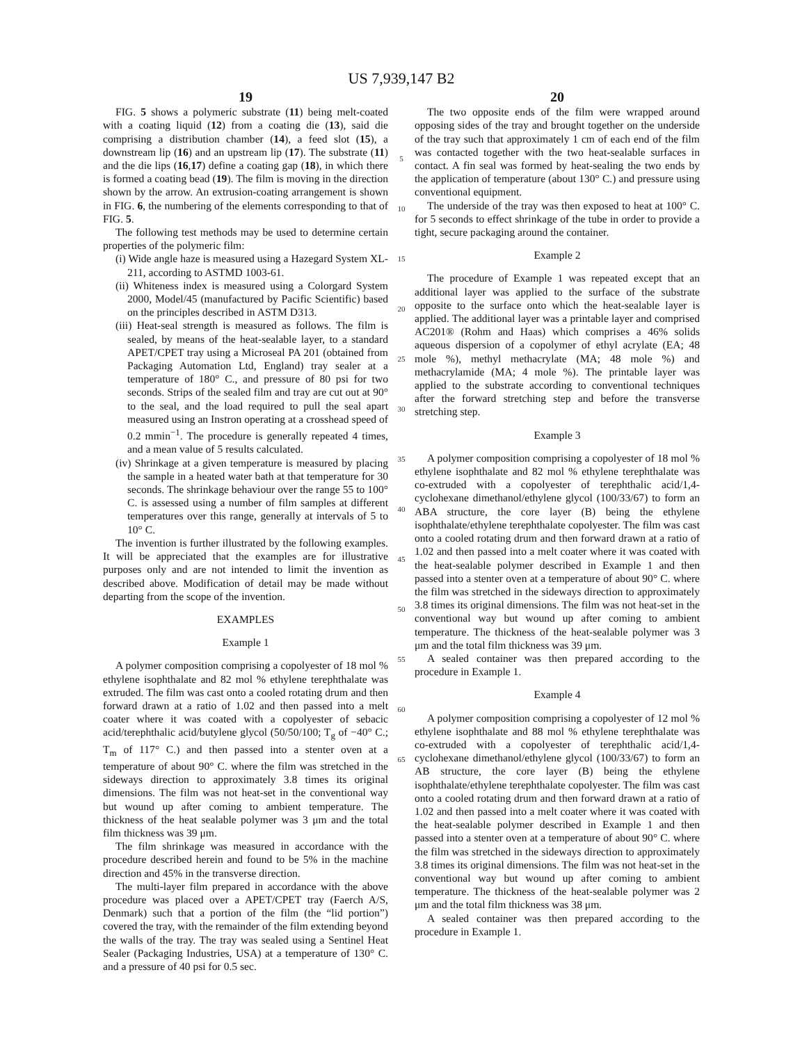US 7,939,147 B2
19
FIG. 5 shows a polymeric substrate (11) being melt-coated with a coating liquid (12) from a coating die (13), said die comprising a distribution chamber (14), a feed slot (15), a downstream lip (16) and an upstream lip (17). The substrate (11) and the die lips (16,17) define a coating gap (18), in which there is formed a coating bead (19). The film is moving in the direction shown by the arrow. An extrusion-coating arrangement is shown in FIG. 6, the numbering of the elements corresponding to that of FIG. 5.
The following test methods may be used to determine certain properties of the polymeric film:
(i) Wide angle haze is measured using a Hazegard System XL-211, according to ASTMD 1003-61.
(ii) Whiteness index is measured using a Colorgard System 2000, Model/45 (manufactured by Pacific Scientific) based on the principles described in ASTM D313.
(iii) Heat-seal strength is measured as follows. The film is sealed, by means of the heat-sealable layer, to a standard APET/CPET tray using a Microseal PA 201 (obtained from Packaging Automation Ltd, England) tray sealer at a temperature of 180° C., and pressure of 80 psi for two seconds. Strips of the sealed film and tray are cut out at 90° to the seal, and the load required to pull the seal apart measured using an Instron operating at a crosshead speed of 0.2 mmin<sup>−1</sup>. The procedure is generally repeated 4 times, and a mean value of 5 results calculated.
(iv) Shrinkage at a given temperature is measured by placing the sample in a heated water bath at that temperature for 30 seconds. The shrinkage behaviour over the range 55 to 100° C. is assessed using a number of film samples at different temperatures over this range, generally at intervals of 5 to 10° C.
The invention is further illustrated by the following examples. It will be appreciated that the examples are for illustrative purposes only and are not intended to limit the invention as described above. Modification of detail may be made without departing from the scope of the invention.
EXAMPLES
Example 1
A polymer composition comprising a copolyester of 18 mol % ethylene isophthalate and 82 mol % ethylene terephthalate was extruded. The film was cast onto a cooled rotating drum and then forward drawn at a ratio of 1.02 and then passed into a melt coater where it was coated with a copolyester of sebacic acid/terephthalic acid/butylene glycol (50/50/100; T<sub>g</sub> of −40° C.; T<sub>m</sub> of 117° C.) and then passed into a stenter oven at a temperature of about 90° C. where the film was stretched in the sideways direction to approximately 3.8 times its original dimensions. The film was not heat-set in the conventional way but wound up after coming to ambient temperature. The thickness of the heat sealable polymer was 3 μm and the total film thickness was 39 μm.
The film shrinkage was measured in accordance with the procedure described herein and found to be 5% in the machine direction and 45% in the transverse direction.
The multi-layer film prepared in accordance with the above procedure was placed over a APET/CPET tray (Faerch A/S, Denmark) such that a portion of the film (the “lid portion”) covered the tray, with the remainder of the film extending beyond the walls of the tray. The tray was sealed using a Sentinel Heat Sealer (Packaging Industries, USA) at a temperature of 130° C. and a pressure of 40 psi for 0.5 sec.
5
10
15
20
25
30
35
40
45
50
55
60
65
20
The two opposite ends of the film were wrapped around opposing sides of the tray and brought together on the underside of the tray such that approximately 1 cm of each end of the film was contacted together with the two heat-sealable surfaces in contact. A fin seal was formed by heat-sealing the two ends by the application of temperature (about 130° C.) and pressure using conventional equipment.
The underside of the tray was then exposed to heat at 100° C. for 5 seconds to effect shrinkage of the tube in order to provide a tight, secure packaging around the container.
Example 2
The procedure of Example 1 was repeated except that an additional layer was applied to the surface of the substrate opposite to the surface onto which the heat-sealable layer is applied. The additional layer was a printable layer and comprised AC201® (Rohm and Haas) which comprises a 46% solids aqueous dispersion of a copolymer of ethyl acrylate (EA; 48 mole %), methyl methacrylate (MA; 48 mole %) and methacrylamide (MA; 4 mole %). The printable layer was applied to the substrate according to conventional techniques after the forward stretching step and before the transverse stretching step.
Example 3
A polymer composition comprising a copolyester of 18 mol % ethylene isophthalate and 82 mol % ethylene terephthalate was co-extruded with a copolyester of terephthalic acid/1,4-cyclohexane dimethanol/ethylene glycol (100/33/67) to form an ABA structure, the core layer (B) being the ethylene isophthalate/ethylene terephthalate copolyester. The film was cast onto a cooled rotating drum and then forward drawn at a ratio of 1.02 and then passed into a melt coater where it was coated with the heat-sealable polymer described in Example 1 and then passed into a stenter oven at a temperature of about 90° C. where the film was stretched in the sideways direction to approximately 3.8 times its original dimensions. The film was not heat-set in the conventional way but wound up after coming to ambient temperature. The thickness of the heat-sealable polymer was 3 μm and the total film thickness was 39 μm.
A sealed container was then prepared according to the procedure in Example 1.
Example 4
A polymer composition comprising a copolyester of 12 mol % ethylene isophthalate and 88 mol % ethylene terephthalate was co-extruded with a copolyester of terephthalic acid/1,4-cyclohexane dimethanol/ethylene glycol (100/33/67) to form an AB structure, the core layer (B) being the ethylene isophthalate/ethylene terephthalate copolyester. The film was cast onto a cooled rotating drum and then forward drawn at a ratio of 1.02 and then passed into a melt coater where it was coated with the heat-sealable polymer described in Example 1 and then passed into a stenter oven at a temperature of about 90° C. where the film was stretched in the sideways direction to approximately 3.8 times its original dimensions. The film was not heat-set in the conventional way but wound up after coming to ambient temperature. The thickness of the heat-sealable polymer was 2 μm and the total film thickness was 38 μm.
A sealed container was then prepared according to the procedure in Example 1.